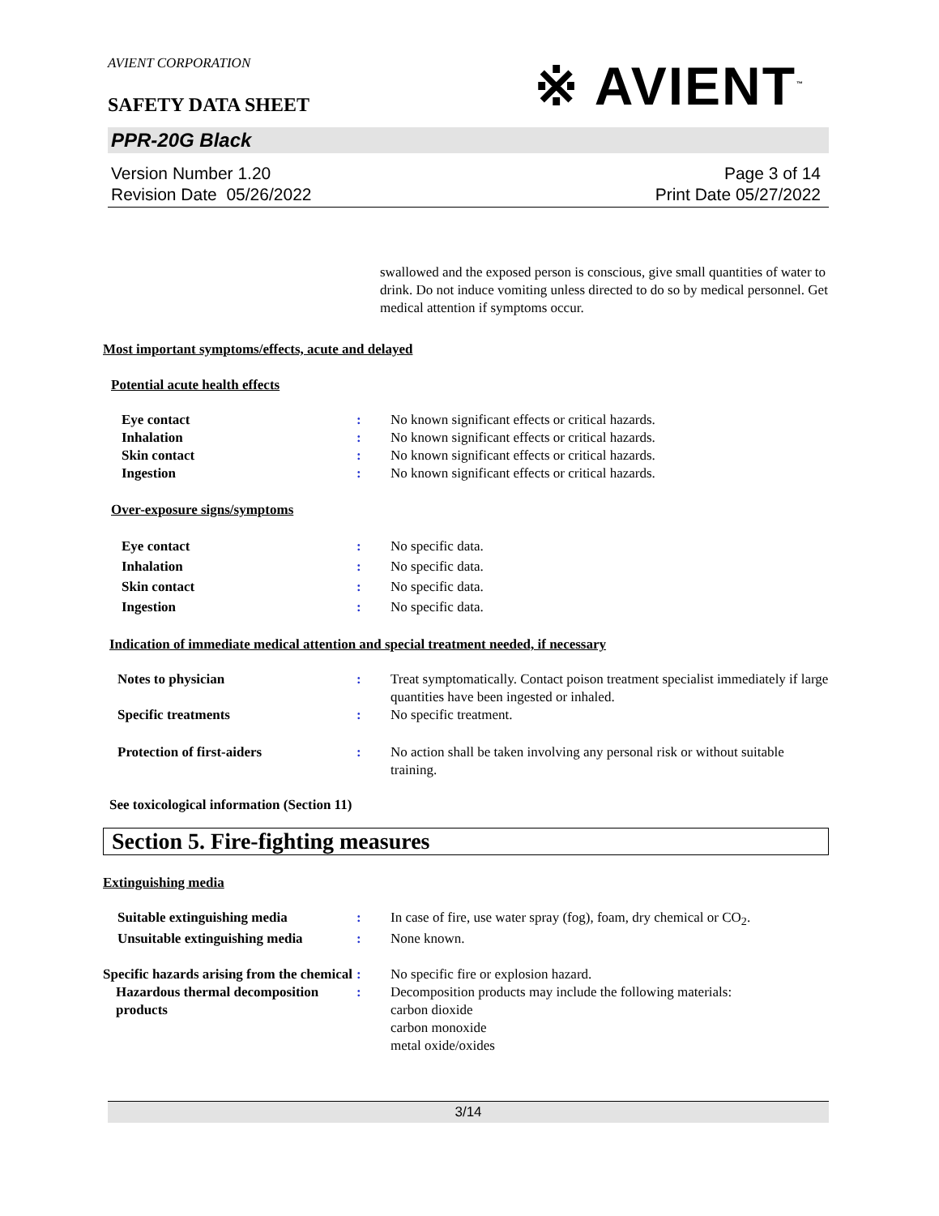AVIENT CORPORATION
※ AVIENT<sup>™</sup>
SAFETY DATA SHEET
PPR-20G Black
Version Number 1.20
Revision Date 05/26/2022
Page 3 of 14
Print Date 05/27/2022
swallowed and the exposed person is conscious, give small quantities of water to drink. Do not induce vomiting unless directed to do so by medical personnel. Get medical attention if symptoms occur.
Most important symptoms/effects, acute and delayed
Potential acute health effects
Eye contact : No known significant effects or critical hazards.
Inhalation : No known significant effects or critical hazards.
Skin contact : No known significant effects or critical hazards.
Ingestion : No known significant effects or critical hazards.
Over-exposure signs/symptoms
Eye contact : No specific data.
Inhalation : No specific data.
Skin contact : No specific data.
Ingestion : No specific data.
Indication of immediate medical attention and special treatment needed, if necessary
Notes to physician : Treat symptomatically. Contact poison treatment specialist immediately if large quantities have been ingested or inhaled.
Specific treatments : No specific treatment.
Protection of first-aiders : No action shall be taken involving any personal risk or without suitable training.
See toxicological information (Section 11)
Section 5. Fire-fighting measures
Extinguishing media
Suitable extinguishing media : In case of fire, use water spray (fog), foam, dry chemical or CO<sub>2</sub>.
Unsuitable extinguishing media
: None known.
Specific hazards arising from the chemical
: No specific fire or explosion hazard.
Hazardous thermal decomposition products
: Decomposition products may include the following materials:
carbon dioxide
carbon monoxide
metal oxide/oxides
3/14